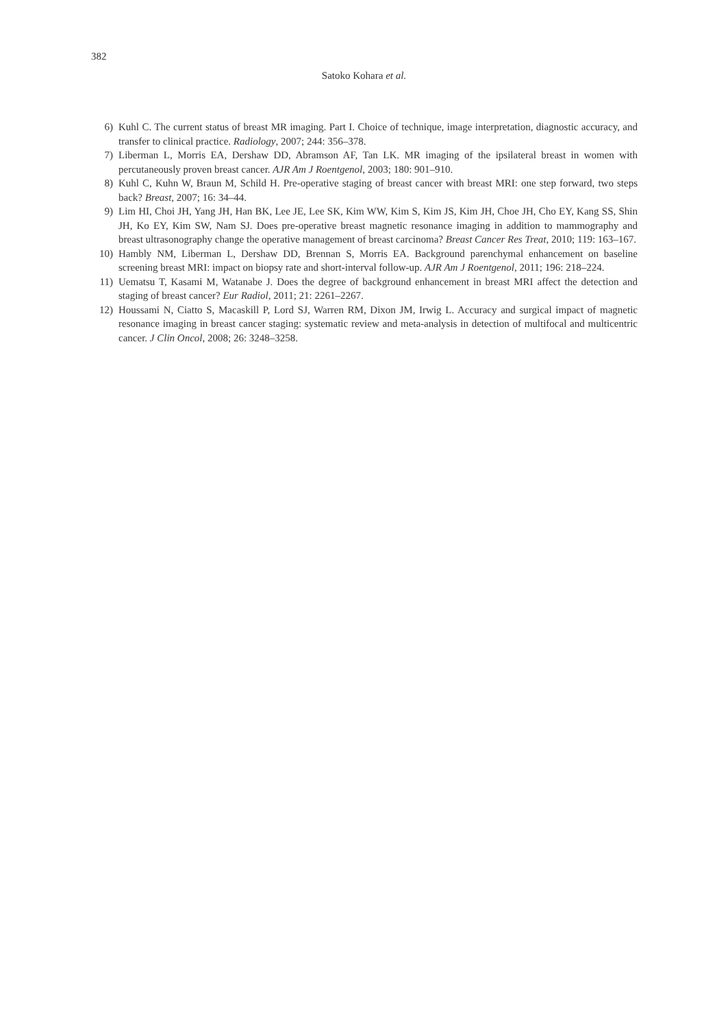382
Satoko Kohara et al.
6) Kuhl C. The current status of breast MR imaging. Part I. Choice of technique, image interpretation, diagnostic accuracy, and transfer to clinical practice. Radiology, 2007; 244: 356–378.
7) Liberman L, Morris EA, Dershaw DD, Abramson AF, Tan LK. MR imaging of the ipsilateral breast in women with percutaneously proven breast cancer. AJR Am J Roentgenol, 2003; 180: 901–910.
8) Kuhl C, Kuhn W, Braun M, Schild H. Pre-operative staging of breast cancer with breast MRI: one step forward, two steps back? Breast, 2007; 16: 34–44.
9) Lim HI, Choi JH, Yang JH, Han BK, Lee JE, Lee SK, Kim WW, Kim S, Kim JS, Kim JH, Choe JH, Cho EY, Kang SS, Shin JH, Ko EY, Kim SW, Nam SJ. Does pre-operative breast magnetic resonance imaging in addition to mammography and breast ultrasonography change the operative management of breast carcinoma? Breast Cancer Res Treat, 2010; 119: 163–167.
10) Hambly NM, Liberman L, Dershaw DD, Brennan S, Morris EA. Background parenchymal enhancement on baseline screening breast MRI: impact on biopsy rate and short-interval follow-up. AJR Am J Roentgenol, 2011; 196: 218–224.
11) Uematsu T, Kasami M, Watanabe J. Does the degree of background enhancement in breast MRI affect the detection and staging of breast cancer? Eur Radiol, 2011; 21: 2261–2267.
12) Houssami N, Ciatto S, Macaskill P, Lord SJ, Warren RM, Dixon JM, Irwig L. Accuracy and surgical impact of magnetic resonance imaging in breast cancer staging: systematic review and meta-analysis in detection of multifocal and multicentric cancer. J Clin Oncol, 2008; 26: 3248–3258.